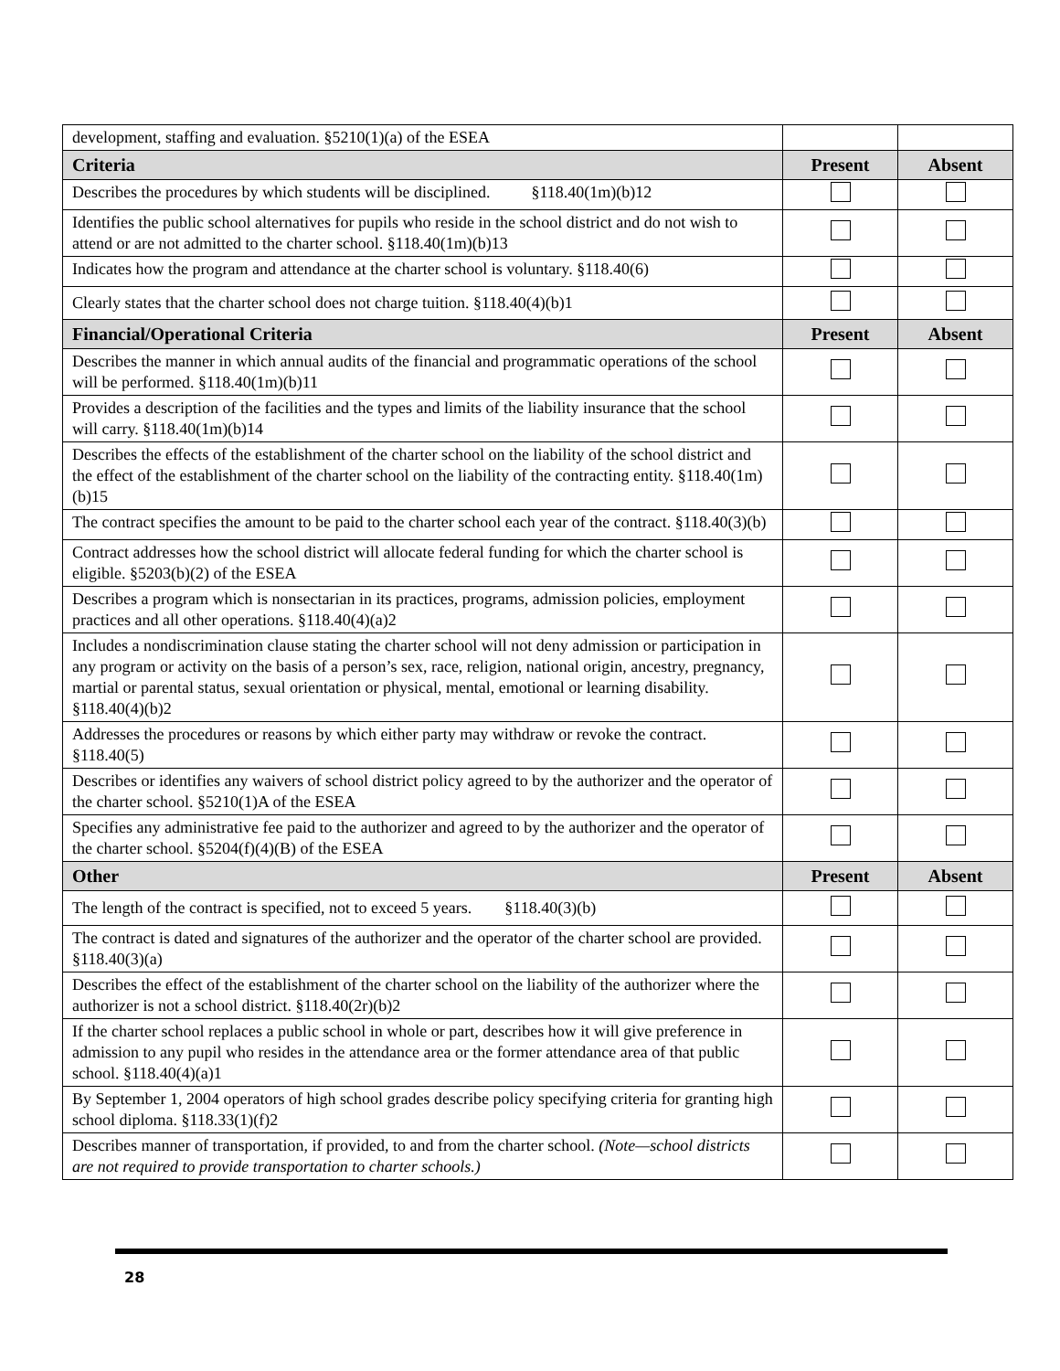| development, staffing and evaluation. §5210(1)(a) of the ESEA | | |
| Criteria | Present | Absent |
| Describes the procedures by which students will be disciplined. §118.40(1m)(b)12 | | |
| Identifies the public school alternatives for pupils who reside in the school district and do not wish to attend or are not admitted to the charter school. §118.40(1m)(b)13 | | |
| Indicates how the program and attendance at the charter school is voluntary. §118.40(6) | | |
| Clearly states that the charter school does not charge tuition. §118.40(4)(b)1 | | |
| Financial/Operational Criteria | Present | Absent |
| Describes the manner in which annual audits of the financial and programmatic operations of the school will be performed. §118.40(1m)(b)11 | | |
| Provides a description of the facilities and the types and limits of the liability insurance that the school will carry. §118.40(1m)(b)14 | | |
| Describes the effects of the establishment of the charter school on the liability of the school district and the effect of the establishment of the charter school on the liability of the contracting entity. §118.40(1m)(b)15 | | |
| The contract specifies the amount to be paid to the charter school each year of the contract. §118.40(3)(b) | | |
| Contract addresses how the school district will allocate federal funding for which the charter school is eligible. §5203(b)(2) of the ESEA | | |
| Describes a program which is nonsectarian in its practices, programs, admission policies, employment practices and all other operations. §118.40(4)(a)2 | | |
| Includes a nondiscrimination clause stating the charter school will not deny admission or participation in any program or activity on the basis of a person’s sex, race, religion, national origin, ancestry, pregnancy, martial or parental status, sexual orientation or physical, mental, emotional or learning disability. §118.40(4)(b)2 | | |
| Addresses the procedures or reasons by which either party may withdraw or revoke the contract. §118.40(5) | | |
| Describes or identifies any waivers of school district policy agreed to by the authorizer and the operator of the charter school. §5210(1)A of the ESEA | | |
| Specifies any administrative fee paid to the authorizer and agreed to by the authorizer and the operator of the charter school. §5204(f)(4)(B) of the ESEA | | |
| Other | Present | Absent |
| The length of the contract is specified, not to exceed 5 years. §118.40(3)(b) | | |
| The contract is dated and signatures of the authorizer and the operator of the charter school are provided. §118.40(3)(a) | | |
| Describes the effect of the establishment of the charter school on the liability of the authorizer where the authorizer is not a school district. §118.40(2r)(b)2 | | |
| If the charter school replaces a public school in whole or part, describes how it will give preference in admission to any pupil who resides in the attendance area or the former attendance area of that public school. §118.40(4)(a)1 | | |
| By September 1, 2004 operators of high school grades describe policy specifying criteria for granting high school diploma. §118.33(1)(f)2 | | |
| Describes manner of transportation, if provided, to and from the charter school. (Note—school districts are not required to provide transportation to charter schools.) | | |
28